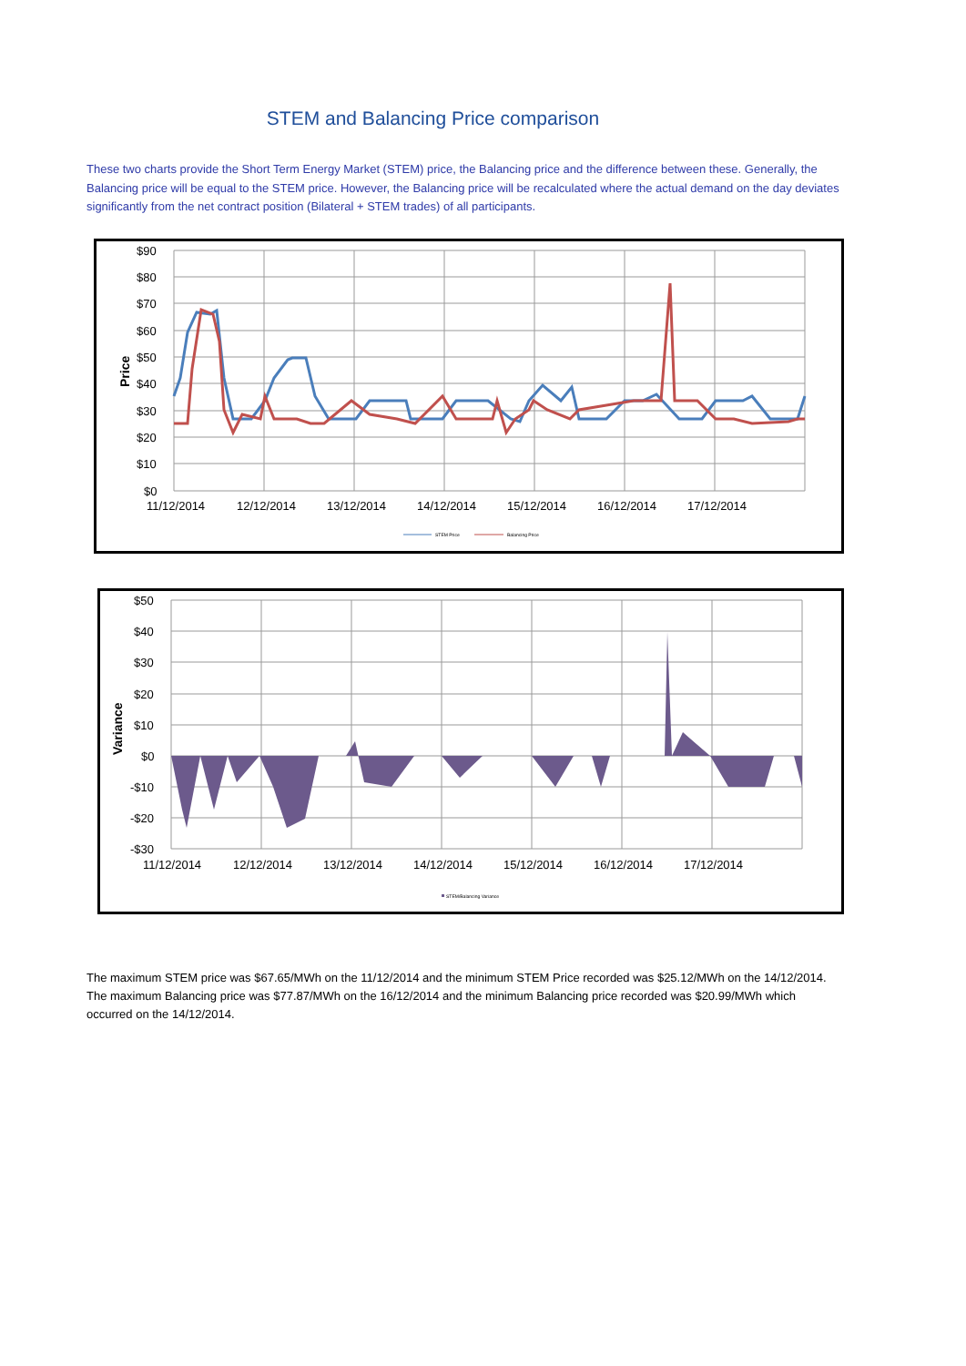STEM and Balancing Price comparison
These two charts provide the Short Term Energy Market (STEM) price, the Balancing price and the difference between these. Generally, the Balancing price will be equal to the STEM price. However, the Balancing price will be recalculated where the actual demand on the day deviates significantly from the net contract position (Bilateral + STEM trades) of all participants.
$90
$80
$70
$60
$50
$40
$30
$20
$10
$0
Price
11/12/2014
12/12/2014
13/12/2014
14/12/2014
15/12/2014
16/12/2014
17/12/2014
STEM Price
Balancing Price
$50
$40
$30
$20
$10
$0
-$10
-$20
-$30
Variance
11/12/2014
12/12/2014
13/12/2014
14/12/2014
15/12/2014
16/12/2014
17/12/2014
STEM/Balancing Variance
The maximum STEM price was $67.65/MWh on the 11/12/2014 and the minimum STEM Price recorded was $25.12/MWh on the 14/12/2014. The maximum Balancing price was $77.87/MWh on the 16/12/2014 and the minimum Balancing price recorded was $20.99/MWh which occurred on the 14/12/2014.